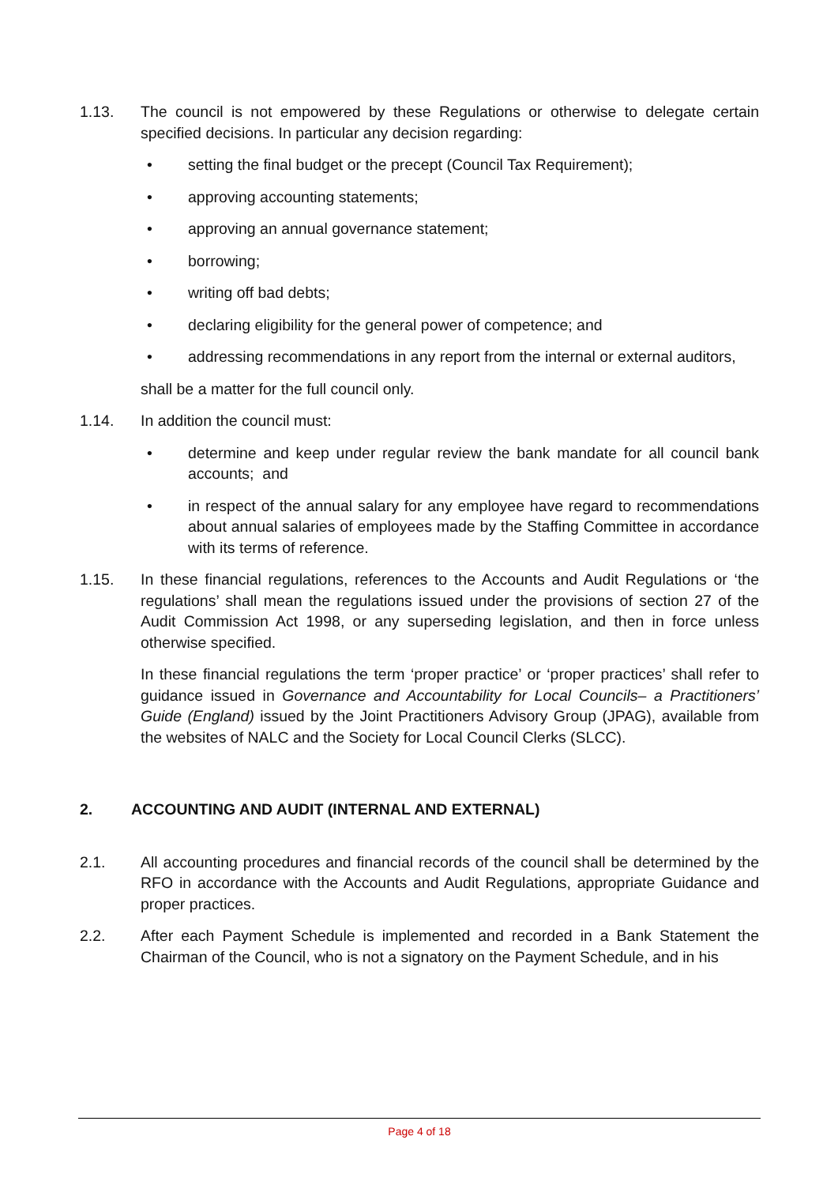1.13. The council is not empowered by these Regulations or otherwise to delegate certain specified decisions. In particular any decision regarding:
• setting the final budget or the precept (Council Tax Requirement);
• approving accounting statements;
• approving an annual governance statement;
• borrowing;
• writing off bad debts;
• declaring eligibility for the general power of competence; and
• addressing recommendations in any report from the internal or external auditors,
shall be a matter for the full council only.
1.14. In addition the council must:
• determine and keep under regular review the bank mandate for all council bank accounts; and
• in respect of the annual salary for any employee have regard to recommendations about annual salaries of employees made by the Staffing Committee in accordance with its terms of reference.
1.15. In these financial regulations, references to the Accounts and Audit Regulations or ‘the regulations’ shall mean the regulations issued under the provisions of section 27 of the Audit Commission Act 1998, or any superseding legislation, and then in force unless otherwise specified.
In these financial regulations the term ‘proper practice’ or ‘proper practices’ shall refer to guidance issued in Governance and Accountability for Local Councils– a Practitioners’ Guide (England) issued by the Joint Practitioners Advisory Group (JPAG), available from the websites of NALC and the Society for Local Council Clerks (SLCC).
2. ACCOUNTING AND AUDIT (INTERNAL AND EXTERNAL)
2.1. All accounting procedures and financial records of the council shall be determined by the RFO in accordance with the Accounts and Audit Regulations, appropriate Guidance and proper practices.
2.2. After each Payment Schedule is implemented and recorded in a Bank Statement the Chairman of the Council, who is not a signatory on the Payment Schedule, and in his
Page 4 of 18